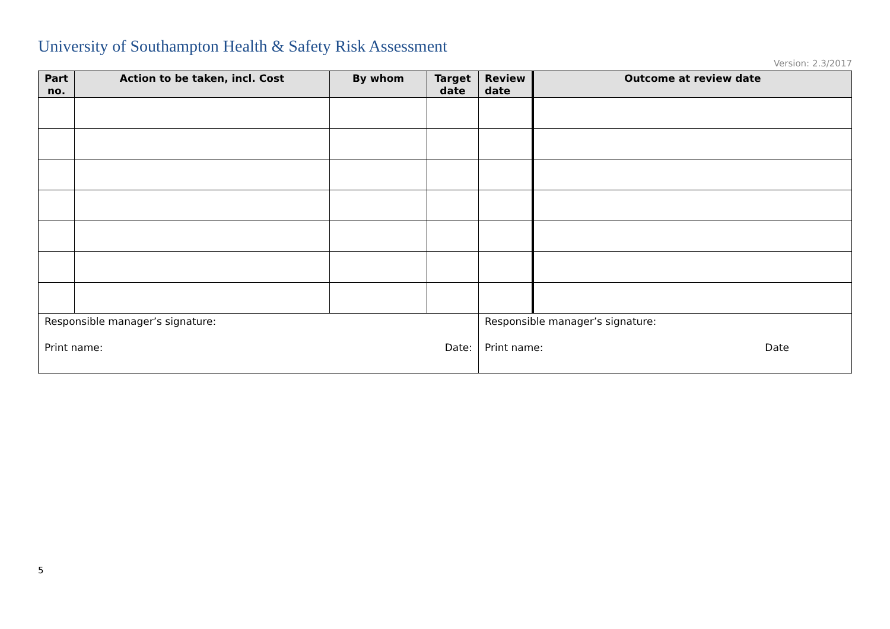University of Southampton Health & Safety Risk Assessment
Version: 2.3/2017
| Part no. | Action to be taken, incl. Cost | By whom | Target date | Review date | Outcome at review date |
| --- | --- | --- | --- | --- | --- |
| Responsible manager’s signature: Print name: Date: | | | | Responsible manager’s signature: Print name: Date | |
5